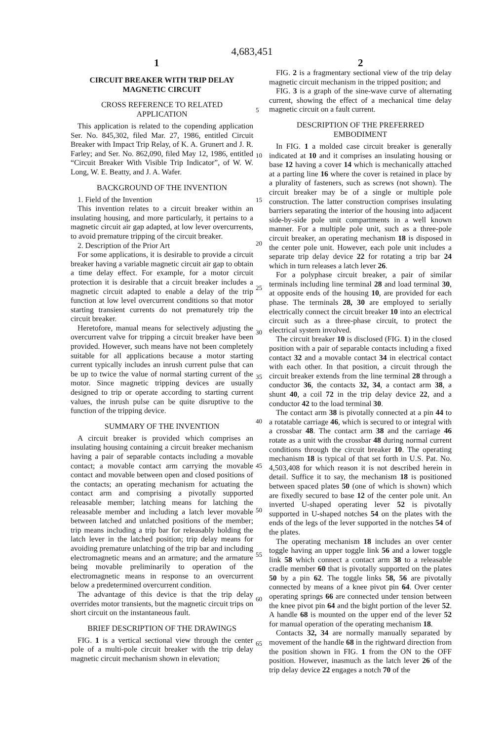4,683,451
1 2
CIRCUIT BREAKER WITH TRIP DELAY
MAGNETIC CIRCUIT
CROSS REFERENCE TO RELATED
APPLICATION
This application is related to the copending application Ser. No. 845,302, filed Mar. 27, 1986, entitled Circuit Breaker with Impact Trip Relay, of K. A. Grunert and J. R. Farley; and Ser. No. 862,090, filed May 12, 1986, entitled “Circuit Breaker With Visible Trip Indicator”, of W. W. Long, W. E. Beatty, and J. A. Wafer.
BACKGROUND OF THE INVENTION
1. Field of the Invention
This invention relates to a circuit breaker within an insulating housing, and more particularly, it pertains to a magnetic circuit air gap adapted, at low lever overcurrents, to avoid premature tripping of the circuit breaker.
2. Description of the Prior Art
For some applications, it is desirable to provide a circuit breaker having a variable magnetic circuit air gap to obtain a time delay effect. For example, for a motor circuit protection it is desirable that a circuit breaker includes a magnetic circuit adapted to enable a delay of the trip function at low level overcurrent conditions so that motor starting transient currents do not prematurely trip the circuit breaker.
Heretofore, manual means for selectively adjusting the overcurrent valve for tripping a circuit breaker have been provided. However, such means have not been completely suitable for all applications because a motor starting current typically includes an inrush current pulse that can be up to twice the value of normal starting current of the motor. Since magnetic tripping devices are usually designed to trip or operate according to starting current values, the inrush pulse can be quite disruptive to the function of the tripping device.
SUMMARY OF THE INVENTION
A circuit breaker is provided which comprises an insulating housing containing a circuit breaker mechanism having a pair of separable contacts including a movable contact; a movable contact arm carrying the movable contact and movable between open and closed positions of the contacts; an operating mechanism for actuating the contact arm and comprising a pivotally supported releasable member; latching means for latching the releasable member and including a latch lever movable between latched and unlatched positions of the member; trip means including a trip bar for releasably holding the latch lever in the latched position; trip delay means for avoiding premature unlatching of the trip bar and including electromagnetic means and an armature; and the armature being movable preliminarily to operation of the electromagnetic means in response to an overcurrent below a predetermined overcurrent condition.
The advantage of this device is that the trip delay overrides motor transients, but the magnetic circuit trips on short circuit on the instantaneous fault.
BRIEF DESCRIPTION OF THE DRAWINGS
FIG. 1 is a vertical sectional view through the center pole of a multi-pole circuit breaker with the trip delay magnetic circuit mechanism shown in elevation;
FIG. 2 is a fragmentary sectional view of the trip delay magnetic circuit mechanism in the tripped position; and
FIG. 3 is a graph of the sine-wave curve of alternating current, showing the effect of a mechanical time delay magnetic circuit on a fault current.
DESCRIPTION OF THE PREFERRED
EMBODIMENT
In FIG. 1 a molded case circuit breaker is generally indicated at 10 and it comprises an insulating housing or base 12 having a cover 14 which is mechanically attached at a parting line 16 where the cover is retained in place by a plurality of fasteners, such as screws (not shown). The circuit breaker may be of a single or multiple pole construction. The latter construction comprises insulating barriers separating the interior of the housing into adjacent side-by-side pole unit compartments in a well known manner. For a multiple pole unit, such as a three-pole circuit breaker, an operating mechanism 18 is disposed in the center pole unit. However, each pole unit includes a separate trip delay device 22 for rotating a trip bar 24 which in turn releases a latch lever 26.
For a polyphase circuit breaker, a pair of similar terminals including line terminal 28 and load terminal 30, at opposite ends of the housing 10, are provided for each phase. The terminals 28, 30 are employed to serially electrically connect the circuit breaker 10 into an electrical circuit such as a three-phase circuit, to protect the electrical system involved.
The circuit breaker 10 is disclosed (FIG. 1) in the closed position with a pair of separable contacts including a fixed contact 32 and a movable contact 34 in electrical contact with each other. In that position, a circuit through the circuit breaker extends from the line terminal 28 through a conductor 36, the contacts 32, 34, a contact arm 38, a shunt 40, a coil 72 in the trip delay device 22, and a conductor 42 to the load terminal 30.
The contact arm 38 is pivotally connected at a pin 44 to a rotatable carriage 46, which is secured to or integral with a crossbar 48. The contact arm 38 and the carriage 46 rotate as a unit with the crossbar 48 during normal current conditions through the circuit breaker 10. The operating mechanism 18 is typical of that set forth in U.S. Pat. No. 4,503,408 for which reason it is not described herein in detail. Suffice it to say, the mechanism 18 is positioned between spaced plates 50 (one of which is shown) which are fixedly secured to base 12 of the center pole unit. An inverted U-shaped operating lever 52 is pivotally supported in U-shaped notches 54 on the plates with the ends of the legs of the lever supported in the notches 54 of the plates.
The operating mechanism 18 includes an over center toggle having an upper toggle link 56 and a lower toggle link 58 which connect a contact arm 38 to a releasable cradle member 60 that is pivotally supported on the plates 50 by a pin 62. The toggle links 58, 56 are pivotally connected by means of a knee pivot pin 64. Over center operating springs 66 are connected under tension between the knee pivot pin 64 and the bight portion of the lever 52. A handle 68 is mounted on the upper end of the lever 52 for manual operation of the operating mechanism 18.
Contacts 32, 34 are normally manually separated by movement of the handle 68 in the rightward direction from the position shown in FIG. 1 from the ON to the OFF position. However, inasmuch as the latch lever 26 of the trip delay device 22 engages a notch 70 of the
5
10
15
20
25
30
35
40
45
50
55
60
65